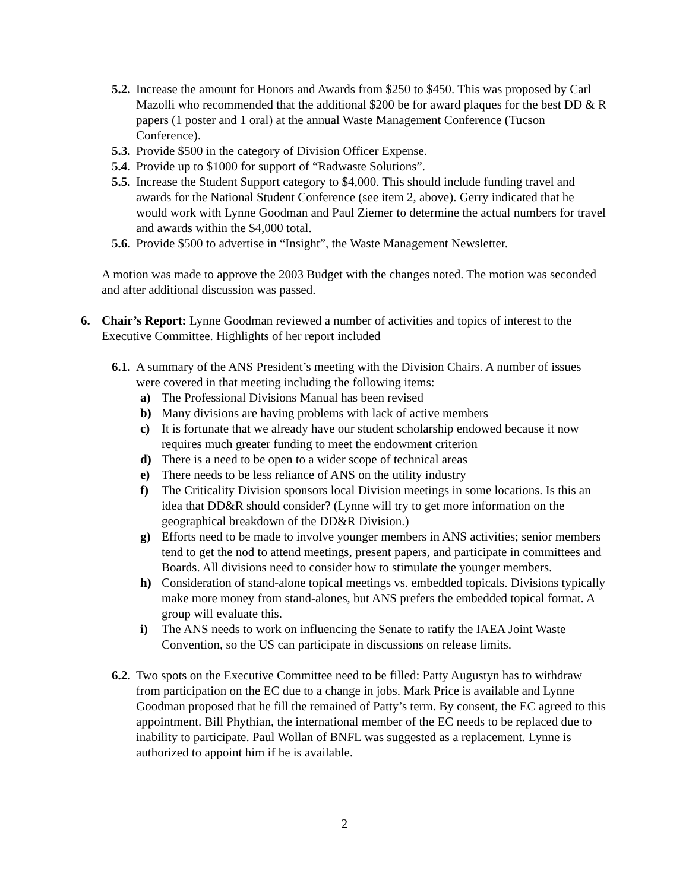5.2. Increase the amount for Honors and Awards from $250 to $450. This was proposed by Carl Mazolli who recommended that the additional $200 be for award plaques for the best DD & R papers (1 poster and 1 oral) at the annual Waste Management Conference (Tucson Conference).
5.3. Provide $500 in the category of Division Officer Expense.
5.4. Provide up to $1000 for support of “Radwaste Solutions”.
5.5. Increase the Student Support category to $4,000. This should include funding travel and awards for the National Student Conference (see item 2, above). Gerry indicated that he would work with Lynne Goodman and Paul Ziemer to determine the actual numbers for travel and awards within the $4,000 total.
5.6. Provide $500 to advertise in “Insight”, the Waste Management Newsletter.
A motion was made to approve the 2003 Budget with the changes noted. The motion was seconded and after additional discussion was passed.
6. Chair’s Report: Lynne Goodman reviewed a number of activities and topics of interest to the Executive Committee. Highlights of her report included
6.1. A summary of the ANS President’s meeting with the Division Chairs. A number of issues were covered in that meeting including the following items:
a) The Professional Divisions Manual has been revised
b) Many divisions are having problems with lack of active members
c) It is fortunate that we already have our student scholarship endowed because it now requires much greater funding to meet the endowment criterion
d) There is a need to be open to a wider scope of technical areas
e) There needs to be less reliance of ANS on the utility industry
f) The Criticality Division sponsors local Division meetings in some locations. Is this an idea that DD&R should consider? (Lynne will try to get more information on the geographical breakdown of the DD&R Division.)
g) Efforts need to be made to involve younger members in ANS activities; senior members tend to get the nod to attend meetings, present papers, and participate in committees and Boards. All divisions need to consider how to stimulate the younger members.
h) Consideration of stand-alone topical meetings vs. embedded topicals. Divisions typically make more money from stand-alones, but ANS prefers the embedded topical format. A group will evaluate this.
i) The ANS needs to work on influencing the Senate to ratify the IAEA Joint Waste Convention, so the US can participate in discussions on release limits.
6.2. Two spots on the Executive Committee need to be filled: Patty Augustyn has to withdraw from participation on the EC due to a change in jobs. Mark Price is available and Lynne Goodman proposed that he fill the remained of Patty’s term. By consent, the EC agreed to this appointment. Bill Phythian, the international member of the EC needs to be replaced due to inability to participate. Paul Wollan of BNFL was suggested as a replacement. Lynne is authorized to appoint him if he is available.
2